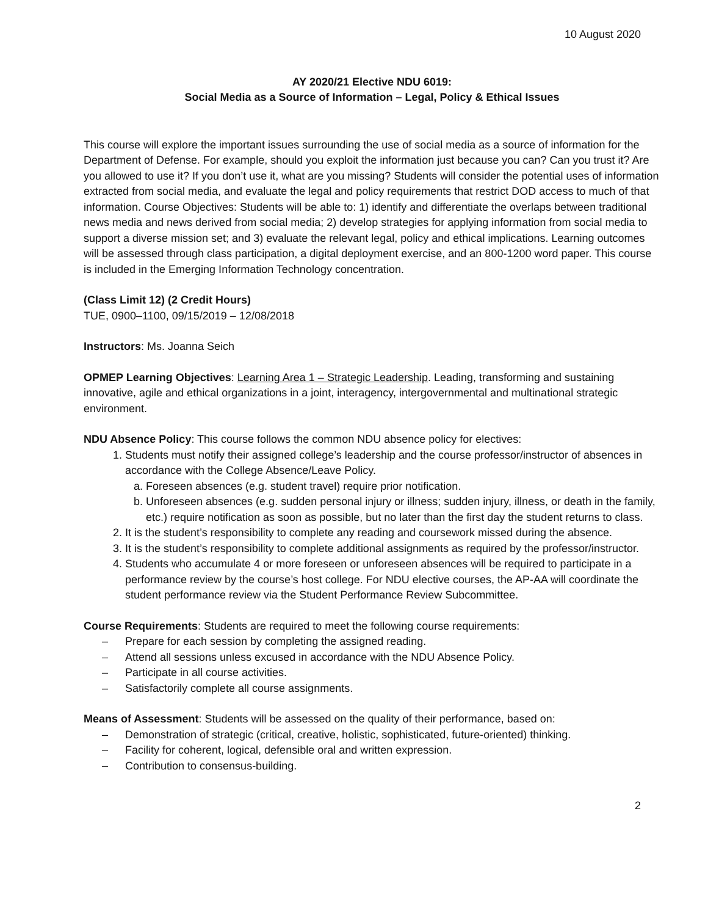10 August 2020
AY 2020/21 Elective NDU 6019:
Social Media as a Source of Information – Legal, Policy & Ethical Issues
This course will explore the important issues surrounding the use of social media as a source of information for the Department of Defense. For example, should you exploit the information just because you can? Can you trust it? Are you allowed to use it? If you don’t use it, what are you missing? Students will consider the potential uses of information extracted from social media, and evaluate the legal and policy requirements that restrict DOD access to much of that information. Course Objectives: Students will be able to: 1) identify and differentiate the overlaps between traditional news media and news derived from social media; 2) develop strategies for applying information from social media to support a diverse mission set; and 3) evaluate the relevant legal, policy and ethical implications. Learning outcomes will be assessed through class participation, a digital deployment exercise, and an 800-1200 word paper. This course is included in the Emerging Information Technology concentration.
(Class Limit 12) (2 Credit Hours)
TUE, 0900–1100, 09/15/2019 – 12/08/2018
Instructors: Ms. Joanna Seich
OPMEP Learning Objectives: Learning Area 1 – Strategic Leadership. Leading, transforming and sustaining innovative, agile and ethical organizations in a joint, interagency, intergovernmental and multinational strategic environment.
NDU Absence Policy: This course follows the common NDU absence policy for electives:
1. Students must notify their assigned college’s leadership and the course professor/instructor of absences in accordance with the College Absence/Leave Policy.
a. Foreseen absences (e.g. student travel) require prior notification.
b. Unforeseen absences (e.g. sudden personal injury or illness; sudden injury, illness, or death in the family, etc.) require notification as soon as possible, but no later than the first day the student returns to class.
2. It is the student’s responsibility to complete any reading and coursework missed during the absence.
3. It is the student’s responsibility to complete additional assignments as required by the professor/instructor.
4. Students who accumulate 4 or more foreseen or unforeseen absences will be required to participate in a performance review by the course’s host college. For NDU elective courses, the AP-AA will coordinate the student performance review via the Student Performance Review Subcommittee.
Course Requirements: Students are required to meet the following course requirements:
– Prepare for each session by completing the assigned reading.
– Attend all sessions unless excused in accordance with the NDU Absence Policy.
– Participate in all course activities.
– Satisfactorily complete all course assignments.
Means of Assessment: Students will be assessed on the quality of their performance, based on:
– Demonstration of strategic (critical, creative, holistic, sophisticated, future-oriented) thinking.
– Facility for coherent, logical, defensible oral and written expression.
– Contribution to consensus-building.
2